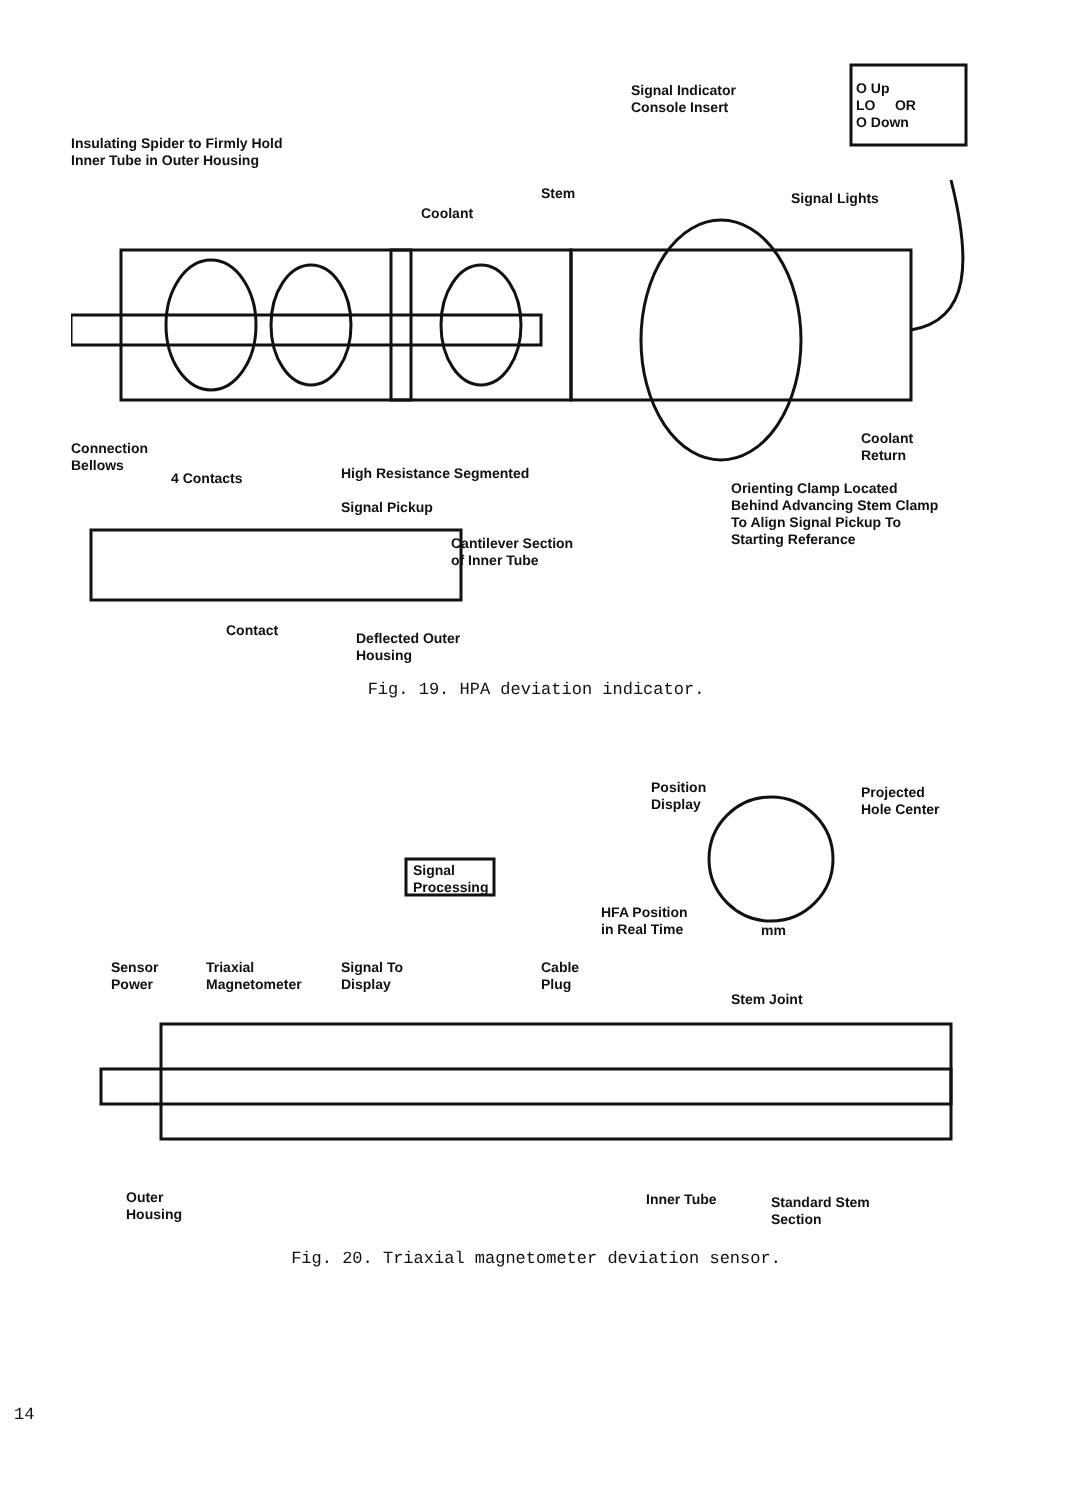Signal Indicator
Console Insert
O Up
LO OR
O Down
Insulating Spider to Firmly Hold
Inner Tube in Outer Housing
Stem Signal Lights
Coolant
Connection
Bellows
4 Contacts
High Resistance Segmented
Signal Pickup
Coolant
Return
Orienting Clamp Located
Behind Advancing Stem Clamp
To Align Signal Pickup To
Starting Referance
Cantilever Section
of Inner Tube
Contact
Deflected Outer
Housing
Fig. 19. HPA deviation indicator.
Position
Display
Projected
Hole Center
Signal
Processing
HFA Position
in Real Time
mm
Sensor
Power
Triaxial
Magnetometer
Signal To
Display
Cable
Plug
Stem Joint
Outer
Housing
Inner Tube
Standard Stem
Section
Fig. 20. Triaxial magnetometer deviation sensor.
14